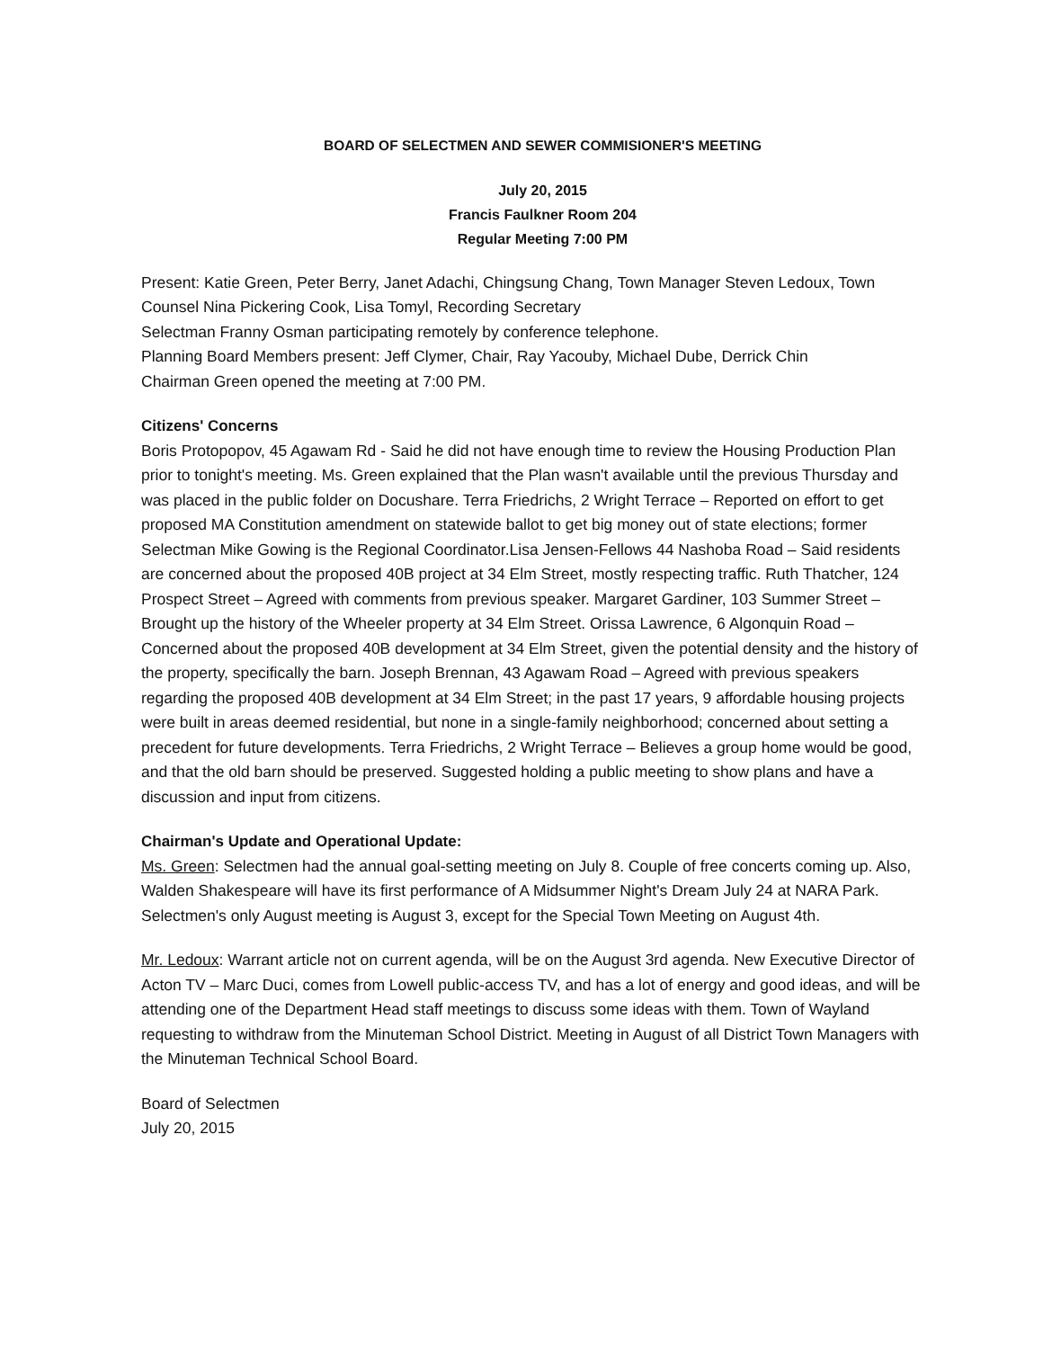BOARD OF SELECTMEN AND SEWER COMMISIONER'S MEETING
July 20, 2015
Francis Faulkner Room 204
Regular Meeting 7:00 PM
Present: Katie Green, Peter Berry, Janet Adachi, Chingsung Chang, Town Manager Steven Ledoux, Town Counsel Nina Pickering Cook, Lisa Tomyl, Recording Secretary
Selectman Franny Osman participating remotely by conference telephone.
Planning Board Members present: Jeff Clymer, Chair, Ray Yacouby, Michael Dube, Derrick Chin
Chairman Green opened the meeting at 7:00 PM.
Citizens' Concerns
Boris Protopopov, 45 Agawam Rd - Said he did not have enough time to review the Housing Production Plan prior to tonight's meeting. Ms. Green explained that the Plan wasn't available until the previous Thursday and was placed in the public folder on Docushare. Terra Friedrichs, 2 Wright Terrace – Reported on effort to get proposed MA Constitution amendment on statewide ballot to get big money out of state elections; former Selectman Mike Gowing is the Regional Coordinator.Lisa Jensen-Fellows 44 Nashoba Road – Said residents are concerned about the proposed 40B project at 34 Elm Street, mostly respecting traffic. Ruth Thatcher, 124 Prospect Street – Agreed with comments from previous speaker. Margaret Gardiner, 103 Summer Street – Brought up the history of the Wheeler property at 34 Elm Street. Orissa Lawrence, 6 Algonquin Road – Concerned about the proposed 40B development at 34 Elm Street, given the potential density and the history of the property, specifically the barn. Joseph Brennan, 43 Agawam Road – Agreed with previous speakers regarding the proposed 40B development at 34 Elm Street; in the past 17 years, 9 affordable housing projects were built in areas deemed residential, but none in a single-family neighborhood; concerned about setting a precedent for future developments. Terra Friedrichs, 2 Wright Terrace – Believes a group home would be good, and that the old barn should be preserved. Suggested holding a public meeting to show plans and have a discussion and input from citizens.
Chairman's Update and Operational Update:
Ms. Green: Selectmen had the annual goal-setting meeting on July 8. Couple of free concerts coming up. Also, Walden Shakespeare will have its first performance of A Midsummer Night's Dream July 24 at NARA Park. Selectmen's only August meeting is August 3, except for the Special Town Meeting on August 4th.
Mr. Ledoux: Warrant article not on current agenda, will be on the August 3rd agenda. New Executive Director of Acton TV – Marc Duci, comes from Lowell public-access TV, and has a lot of energy and good ideas, and will be attending one of the Department Head staff meetings to discuss some ideas with them. Town of Wayland requesting to withdraw from the Minuteman School District. Meeting in August of all District Town Managers with the Minuteman Technical School Board.
Board of Selectmen
July 20, 2015